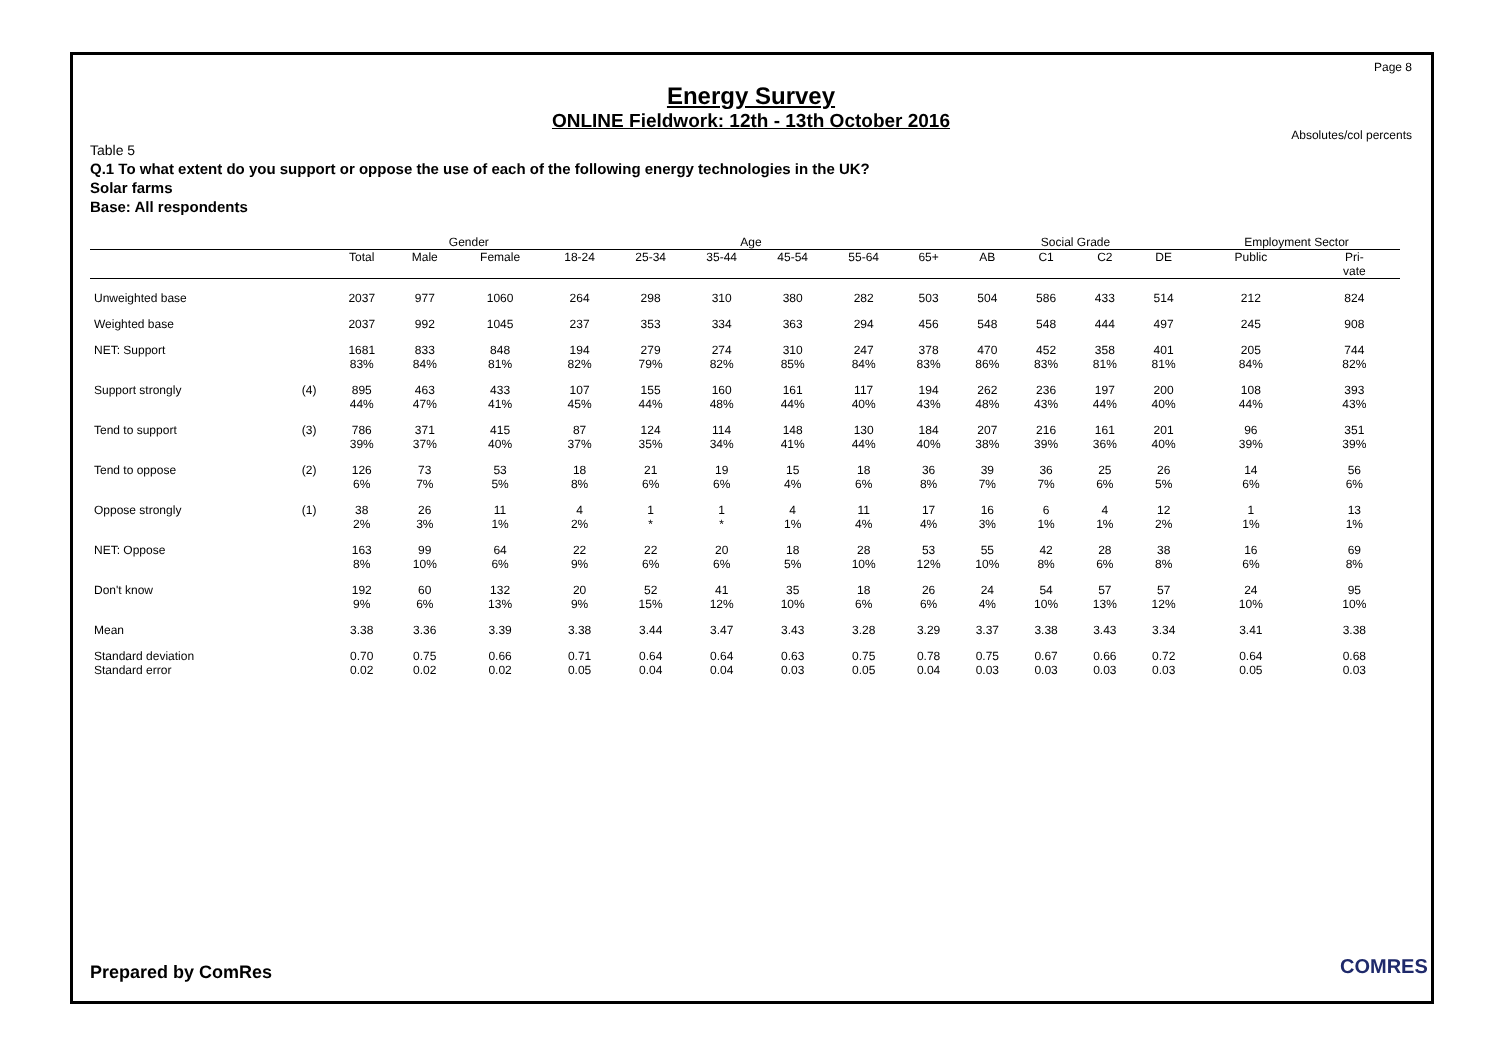Page 8
Energy Survey
ONLINE Fieldwork: 12th - 13th October 2016
Absolutes/col percents
Table 5
Q.1 To what extent do you support or oppose the use of each of the following energy technologies in the UK?
Solar farms
Base: All respondents
| | | | Gender | | Age | | | | | | Social Grade | | | | Employment Sector | |
| --- | --- | --- | --- | --- | --- | --- | --- | --- | --- | --- | --- | --- | --- | --- | --- | --- |
| | | Total | Male | Female | 18-24 | 25-34 | 35-44 | 45-54 | 55-64 | 65+ | AB | C1 | C2 | DE | Public | Pri- vate |
| Unweighted base | | 2037 | 977 | 1060 | 264 | 298 | 310 | 380 | 282 | 503 | 504 | 586 | 433 | 514 | 212 | 824 |
| Weighted base | | 2037 | 992 | 1045 | 237 | 353 | 334 | 363 | 294 | 456 | 548 | 548 | 444 | 497 | 245 | 908 |
| NET: Support | | 1681 83% | 833 84% | 848 81% | 194 82% | 279 79% | 274 82% | 310 85% | 247 84% | 378 83% | 470 86% | 452 83% | 358 81% | 401 81% | 205 84% | 744 82% |
| Support strongly | (4) | 895 44% | 463 47% | 433 41% | 107 45% | 155 44% | 160 48% | 161 44% | 117 40% | 194 43% | 262 48% | 236 43% | 197 44% | 200 40% | 108 44% | 393 43% |
| Tend to support | (3) | 786 39% | 371 37% | 415 40% | 87 37% | 124 35% | 114 34% | 148 41% | 130 44% | 184 40% | 207 38% | 216 39% | 161 36% | 201 40% | 96 39% | 351 39% |
| Tend to oppose | (2) | 126 6% | 73 7% | 53 5% | 18 8% | 21 6% | 19 6% | 15 4% | 18 6% | 36 8% | 39 7% | 36 7% | 25 6% | 26 5% | 14 6% | 56 6% |
| Oppose strongly | (1) | 38 2% | 26 3% | 11 1% | 4 2% | 1 * | 1 * | 4 1% | 11 4% | 17 4% | 16 3% | 6 1% | 4 1% | 12 2% | 1 1% | 13 1% |
| NET: Oppose | | 163 8% | 99 10% | 64 6% | 22 9% | 22 6% | 20 6% | 18 5% | 28 10% | 53 12% | 55 10% | 42 8% | 28 6% | 38 8% | 16 6% | 69 8% |
| Don't know | | 192 9% | 60 6% | 132 13% | 20 9% | 52 15% | 41 12% | 35 10% | 18 6% | 26 6% | 24 4% | 54 10% | 57 13% | 57 12% | 24 10% | 95 10% |
| Mean | | 3.38 | 3.36 | 3.39 | 3.38 | 3.44 | 3.47 | 3.43 | 3.28 | 3.29 | 3.37 | 3.38 | 3.43 | 3.34 | 3.41 | 3.38 |
| Standard deviation | | 0.70 | 0.75 | 0.66 | 0.71 | 0.64 | 0.64 | 0.63 | 0.75 | 0.78 | 0.75 | 0.67 | 0.66 | 0.72 | 0.64 | 0.68 |
| Standard error | | 0.02 | 0.02 | 0.02 | 0.05 | 0.04 | 0.04 | 0.03 | 0.05 | 0.04 | 0.03 | 0.03 | 0.03 | 0.03 | 0.05 | 0.03 |
Prepared by ComRes COMRES